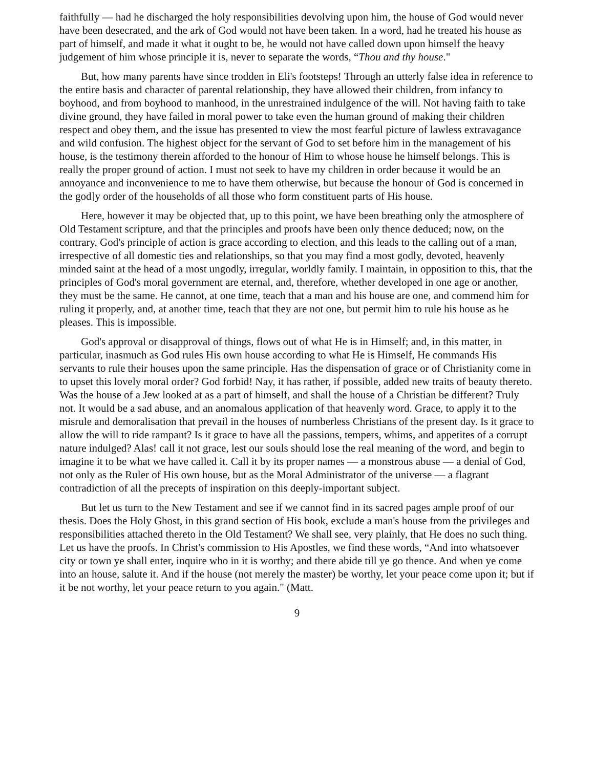faithfully — had he discharged the holy responsibilities devolving upon him, the house of God would never have been desecrated, and the ark of God would not have been taken. In a word, had he treated his house as part of himself, and made it what it ought to be, he would not have called down upon himself the heavy judgement of him whose principle it is, never to separate the words, “Thou and thy house."
But, how many parents have since trodden in Eli's footsteps! Through an utterly false idea in reference to the entire basis and character of parental relationship, they have allowed their children, from infancy to boyhood, and from boyhood to manhood, in the unrestrained indulgence of the will. Not having faith to take divine ground, they have failed in moral power to take even the human ground of making their children respect and obey them, and the issue has presented to view the most fearful picture of lawless extravagance and wild confusion. The highest object for the servant of God to set before him in the management of his house, is the testimony therein afforded to the honour of Him to whose house he himself belongs. This is really the proper ground of action. I must not seek to have my children in order because it would be an annoyance and inconvenience to me to have them otherwise, but because the honour of God is concerned in the god]y order of the households of all those who form constituent parts of His house.
Here, however it may be objected that, up to this point, we have been breathing only the atmosphere of Old Testament scripture, and that the principles and proofs have been only thence deduced; now, on the contrary, God's principle of action is grace according to election, and this leads to the calling out of a man, irrespective of all domestic ties and relationships, so that you may find a most godly, devoted, heavenly minded saint at the head of a most ungodly, irregular, worldly family. I maintain, in opposition to this, that the principles of God's moral government are eternal, and, therefore, whether developed in one age or another, they must be the same. He cannot, at one time, teach that a man and his house are one, and commend him for ruling it properly, and, at another time, teach that they are not one, but permit him to rule his house as he pleases. This is impossible.
God's approval or disapproval of things, flows out of what He is in Himself; and, in this matter, in particular, inasmuch as God rules His own house according to what He is Himself, He commands His servants to rule their houses upon the same principle. Has the dispensation of grace or of Christianity come in to upset this lovely moral order? God forbid! Nay, it has rather, if possible, added new traits of beauty thereto. Was the house of a Jew looked at as a part of himself, and shall the house of a Christian be different? Truly not. It would be a sad abuse, and an anomalous application of that heavenly word. Grace, to apply it to the misrule and demoralisation that prevail in the houses of numberless Christians of the present day. Is it grace to allow the will to ride rampant? Is it grace to have all the passions, tempers, whims, and appetites of a corrupt nature indulged? Alas! call it not grace, lest our souls should lose the real meaning of the word, and begin to imagine it to be what we have called it. Call it by its proper names — a monstrous abuse — a denial of God, not only as the Ruler of His own house, but as the Moral Administrator of the universe — a flagrant contradiction of all the precepts of inspiration on this deeply-important subject.
But let us turn to the New Testament and see if we cannot find in its sacred pages ample proof of our thesis. Does the Holy Ghost, in this grand section of His book, exclude a man's house from the privileges and responsibilities attached thereto in the Old Testament? We shall see, very plainly, that He does no such thing. Let us have the proofs. In Christ's commission to His Apostles, we find these words, “And into whatsoever city or town ye shall enter, inquire who in it is worthy; and there abide till ye go thence. And when ye come into an house, salute it. And if the house (not merely the master) be worthy, let your peace come upon it; but if it be not worthy, let your peace return to you again." (Matt.
9